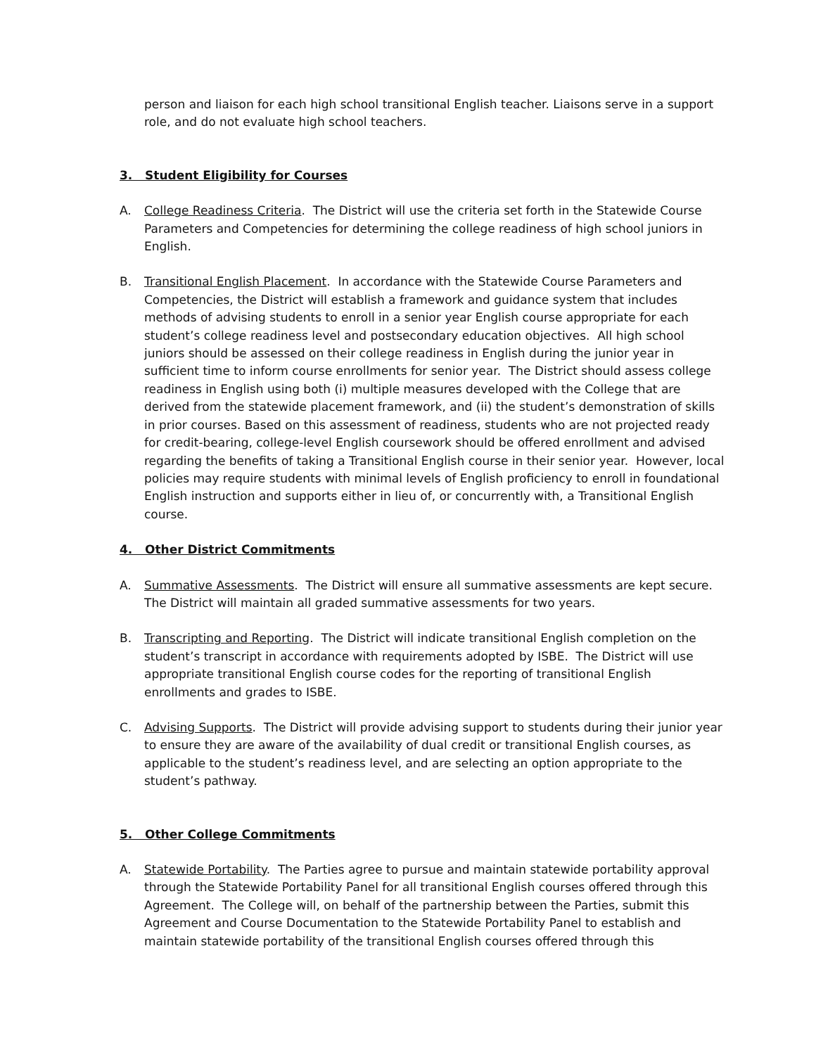person and liaison for each high school transitional English teacher. Liaisons serve in a support role, and do not evaluate high school teachers.
3. Student Eligibility for Courses
A. College Readiness Criteria. The District will use the criteria set forth in the Statewide Course Parameters and Competencies for determining the college readiness of high school juniors in English.
B. Transitional English Placement. In accordance with the Statewide Course Parameters and Competencies, the District will establish a framework and guidance system that includes methods of advising students to enroll in a senior year English course appropriate for each student’s college readiness level and postsecondary education objectives. All high school juniors should be assessed on their college readiness in English during the junior year in sufficient time to inform course enrollments for senior year. The District should assess college readiness in English using both (i) multiple measures developed with the College that are derived from the statewide placement framework, and (ii) the student’s demonstration of skills in prior courses. Based on this assessment of readiness, students who are not projected ready for credit-bearing, college-level English coursework should be offered enrollment and advised regarding the benefits of taking a Transitional English course in their senior year. However, local policies may require students with minimal levels of English proficiency to enroll in foundational English instruction and supports either in lieu of, or concurrently with, a Transitional English course.
4. Other District Commitments
A. Summative Assessments. The District will ensure all summative assessments are kept secure. The District will maintain all graded summative assessments for two years.
B. Transcripting and Reporting. The District will indicate transitional English completion on the student’s transcript in accordance with requirements adopted by ISBE. The District will use appropriate transitional English course codes for the reporting of transitional English enrollments and grades to ISBE.
C. Advising Supports. The District will provide advising support to students during their junior year to ensure they are aware of the availability of dual credit or transitional English courses, as applicable to the student’s readiness level, and are selecting an option appropriate to the student’s pathway.
5. Other College Commitments
A. Statewide Portability. The Parties agree to pursue and maintain statewide portability approval through the Statewide Portability Panel for all transitional English courses offered through this Agreement. The College will, on behalf of the partnership between the Parties, submit this Agreement and Course Documentation to the Statewide Portability Panel to establish and maintain statewide portability of the transitional English courses offered through this